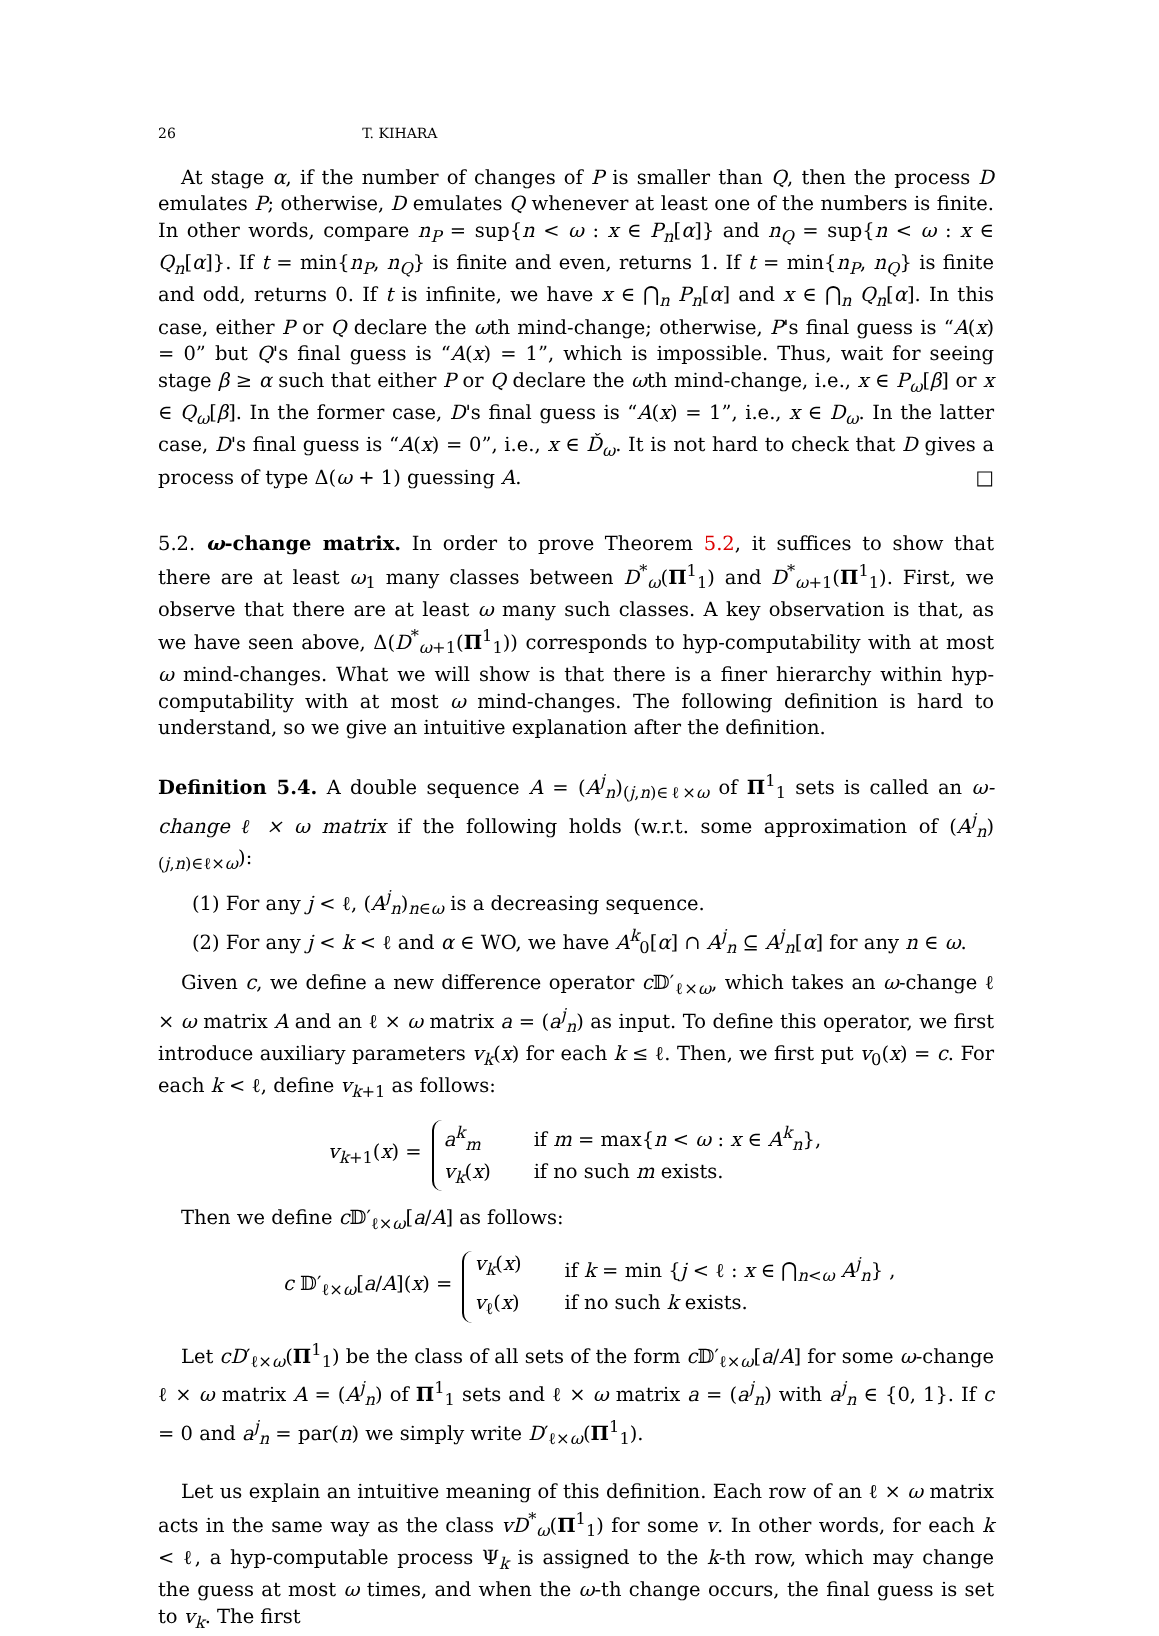26 T. KIHARA
At stage α, if the number of changes of P is smaller than Q, then the process D emulates P; otherwise, D emulates Q whenever at least one of the numbers is finite. In other words, compare n<sub>P</sub> = sup{n < ω : x ∈ P<sub>n</sub>[α]} and n<sub>Q</sub> = sup{n < ω : x ∈ Q<sub>n</sub>[α]}. If t = min{n<sub>P</sub>, n<sub>Q</sub>} is finite and even, returns 1. If t = min{n<sub>P</sub>, n<sub>Q</sub>} is finite and odd, returns 0. If t is infinite, we have x ∈ ⋂<sub>n</sub> P<sub>n</sub>[α] and x ∈ ⋂<sub>n</sub> Q<sub>n</sub>[α]. In this case, either P or Q declare the ωth mind-change; otherwise, P's final guess is “A(x) = 0” but Q's final guess is “A(x) = 1”, which is impossible. Thus, wait for seeing stage β ≥ α such that either P or Q declare the ωth mind-change, i.e., x ∈ P<sub>ω</sub>[β] or x ∈ Q<sub>ω</sub>[β]. In the former case, D's final guess is “A(x) = 1”, i.e., x ∈ D<sub>ω</sub>. In the latter case, D's final guess is “A(x) = 0”, i.e., x ∈ Ď<sub>ω</sub>. It is not hard to check that D gives a process of type Δ(ω + 1) guessing A. □
5.2. ω-change matrix. In order to prove Theorem 5.2, it suffices to show that there are at least ω<sub>1</sub> many classes between D<sup>*</sup><sub>ω</sub>(Π<sup>1</sup><sub>1</sub>) and D<sup>*</sup><sub>ω+1</sub>(Π<sup>1</sup><sub>1</sub>). First, we observe that there are at least ω many such classes. A key observation is that, as we have seen above, Δ(D<sup>*</sup><sub>ω+1</sub>(Π<sup>1</sup><sub>1</sub>)) corresponds to hyp-computability with at most ω mind-changes. What we will show is that there is a finer hierarchy within hyp-computability with at most ω mind-changes. The following definition is hard to understand, so we give an intuitive explanation after the definition.
Definition 5.4. A double sequence A = (A<sup>j</sup><sub>n</sub>)<sub>(j,n)∈ℓ×ω</sub> of Π<sup>1</sup><sub>1</sub> sets is called an ω-change ℓ × ω matrix if the following holds (w.r.t. some approximation of (A<sup>j</sup><sub>n</sub>)<sub>(j,n)∈ℓ×ω</sub>):
(1) For any j < ℓ, (A<sup>j</sup><sub>n</sub>)<sub>n∈ω</sub> is a decreasing sequence.
(2) For any j < k < ℓ and α ∈ WO, we have A<sup>k</sup><sub>0</sub>[α] ∩ A<sup>j</sup><sub>n</sub> ⊆ A<sup>j</sup><sub>n</sub>[α] for any n ∈ ω.
Given c, we define a new difference operator c 𝔻′<sub>ℓ×ω</sub>, which takes an ω-change ℓ × ω matrix A and an ℓ × ω matrix a = (a<sup>j</sup><sub>n</sub>) as input. To define this operator, we first introduce auxiliary parameters v<sub>k</sub>(x) for each k ≤ ℓ. Then, we first put v<sub>0</sub>(x) = c. For each k < ℓ, define v<sub>k+1</sub> as follows:
v<sub>k+1</sub>(x) =
a<sup>k</sup><sub>m</sub> if m = max{n < ω : x ∈ A<sup>k</sup><sub>n</sub>},
v<sub>k</sub>(x) if no such m exists.
Then we define c 𝔻′<sub>ℓ×ω</sub>[a/A] as follows:
c 𝔻′<sub>ℓ×ω</sub>[a/A](x) =
v<sub>k</sub>(x) if k = min {j < ℓ : x ∈ ⋂<sub>n<ω</sub> A<sup>j</sup><sub>n</sub>} ,
v<sub>ℓ</sub>(x) if no such k exists.
Let cD′<sub>ℓ×ω</sub>(Π<sup>1</sup><sub>1</sub>) be the class of all sets of the form c 𝔻′<sub>ℓ×ω</sub>[a/A] for some ω-change ℓ × ω matrix A = (A<sup>j</sup><sub>n</sub>) of Π<sup>1</sup><sub>1</sub> sets and ℓ × ω matrix a = (a<sup>j</sup><sub>n</sub>) with a<sup>j</sup><sub>n</sub> ∈ {0, 1}. If c = 0 and a<sup>j</sup><sub>n</sub> = par(n) we simply write D′<sub>ℓ×ω</sub>(Π<sup>1</sup><sub>1</sub>).
Let us explain an intuitive meaning of this definition. Each row of an ℓ × ω matrix acts in the same way as the class vD<sup>*</sup><sub>ω</sub>(Π<sup>1</sup><sub>1</sub>) for some v. In other words, for each k < ℓ, a hyp-computable process Ψ<sub>k</sub> is assigned to the k-th row, which may change the guess at most ω times, and when the ω-th change occurs, the final guess is set to v<sub>k</sub>. The first